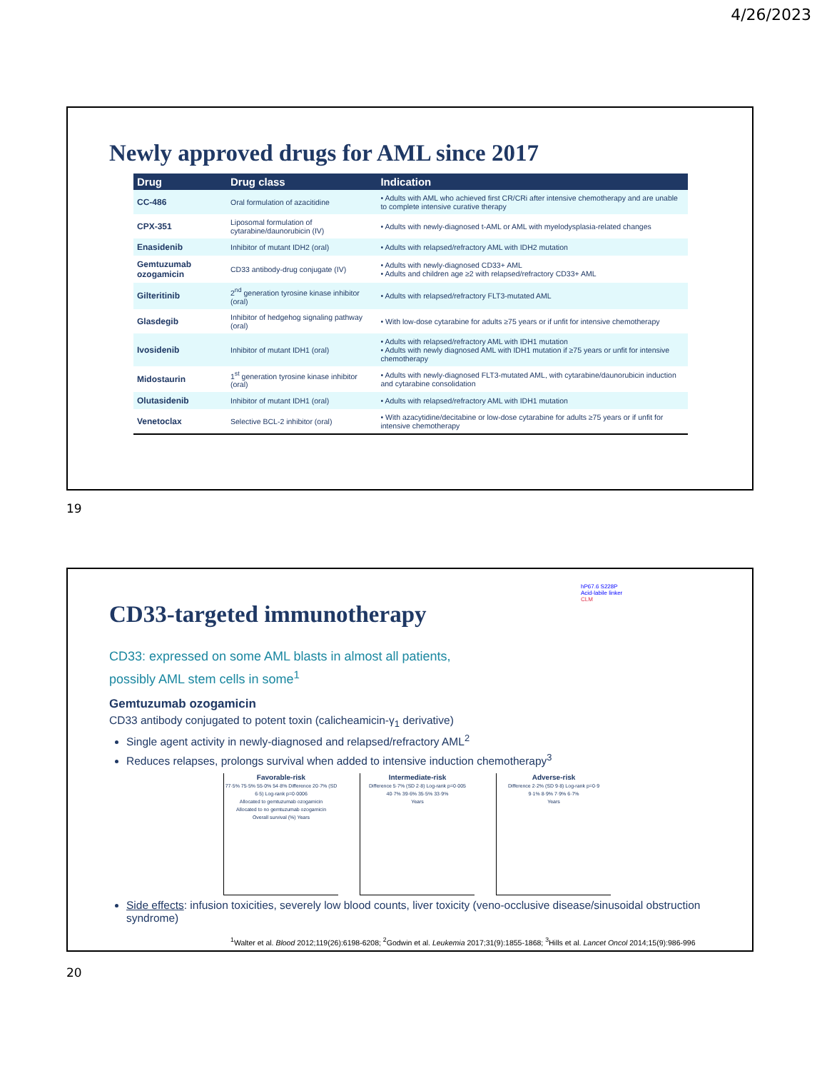4/26/2023
Newly approved drugs for AML since 2017
| Drug | Drug class | Indication |
| --- | --- | --- |
| CC-486 | Oral formulation of azacitidine | • Adults with AML who achieved first CR/CRi after intensive chemotherapy and are unable to complete intensive curative therapy |
| CPX-351 | Liposomal formulation of cytarabine/daunorubicin (IV) | • Adults with newly-diagnosed t-AML or AML with myelodysplasia-related changes |
| Enasidenib | Inhibitor of mutant IDH2 (oral) | • Adults with relapsed/refractory AML with IDH2 mutation |
| Gemtuzumab ozogamicin | CD33 antibody-drug conjugate (IV) | • Adults with newly-diagnosed CD33+ AML • Adults and children age ≥2 with relapsed/refractory CD33+ AML |
| Gilteritinib | 2<sup>nd</sup> generation tyrosine kinase inhibitor (oral) | • Adults with relapsed/refractory FLT3-mutated AML |
| Glasdegib | Inhibitor of hedgehog signaling pathway (oral) | • With low-dose cytarabine for adults ≥75 years or if unfit for intensive chemotherapy |
| Ivosidenib | Inhibitor of mutant IDH1 (oral) | • Adults with relapsed/refractory AML with IDH1 mutation • Adults with newly diagnosed AML with IDH1 mutation if ≥75 years or unfit for intensive chemotherapy |
| Midostaurin | 1<sup>st</sup> generation tyrosine kinase inhibitor (oral) | • Adults with newly-diagnosed FLT3-mutated AML, with cytarabine/daunorubicin induction and cytarabine consolidation |
| Olutasidenib | Inhibitor of mutant IDH1 (oral) | • Adults with relapsed/refractory AML with IDH1 mutation |
| Venetoclax | Selective BCL-2 inhibitor (oral) | • With azacytidine/decitabine or low-dose cytarabine for adults ≥75 years or if unfit for intensive chemotherapy |
19
CD33-targeted immunotherapy
hP67.6 S228P
Acid-labile linker
CLM
CD33: expressed on some AML blasts in almost all patients,
possibly AML stem cells in some<sup>1</sup>
Gemtuzumab ozogamicin
CD33 antibody conjugated to potent toxin (calicheamicin-γ<sub>1</sub> derivative)
Single agent activity in newly-diagnosed and relapsed/refractory AML<sup>2</sup>
Reduces relapses, prolongs survival when added to intensive induction chemotherapy<sup>3</sup>
Favorable-risk
77·5% 75·5% 55·0% 54·8% Difference 20·7% (SD 6·5) Log-rank p=0·0006
Allocated to gemtuzumab ozogamicin
Allocated to no gemtuzumab ozogamicin
Overall survival (%) Years
Intermediate-risk
Difference 5·7% (SD 2·8) Log-rank p=0·005
40·7% 39·6% 35·5% 33·9%
Years
Adverse-risk
Difference 2·2% (SD 9·8) Log-rank p=0·9
9·1% 8·9% 7·9% 6·7%
Years
Side effects: infusion toxicities, severely low blood counts, liver toxicity (veno-occlusive disease/sinusoidal obstruction syndrome)
<sup>1</sup> Walter et al. Blood 2012;119(26):6198-6208; <sup>2</sup>Godwin et al. Leukemia 2017;31(9):1855-1868; <sup>3</sup>Hills et al. Lancet Oncol 2014;15(9):986-996
20